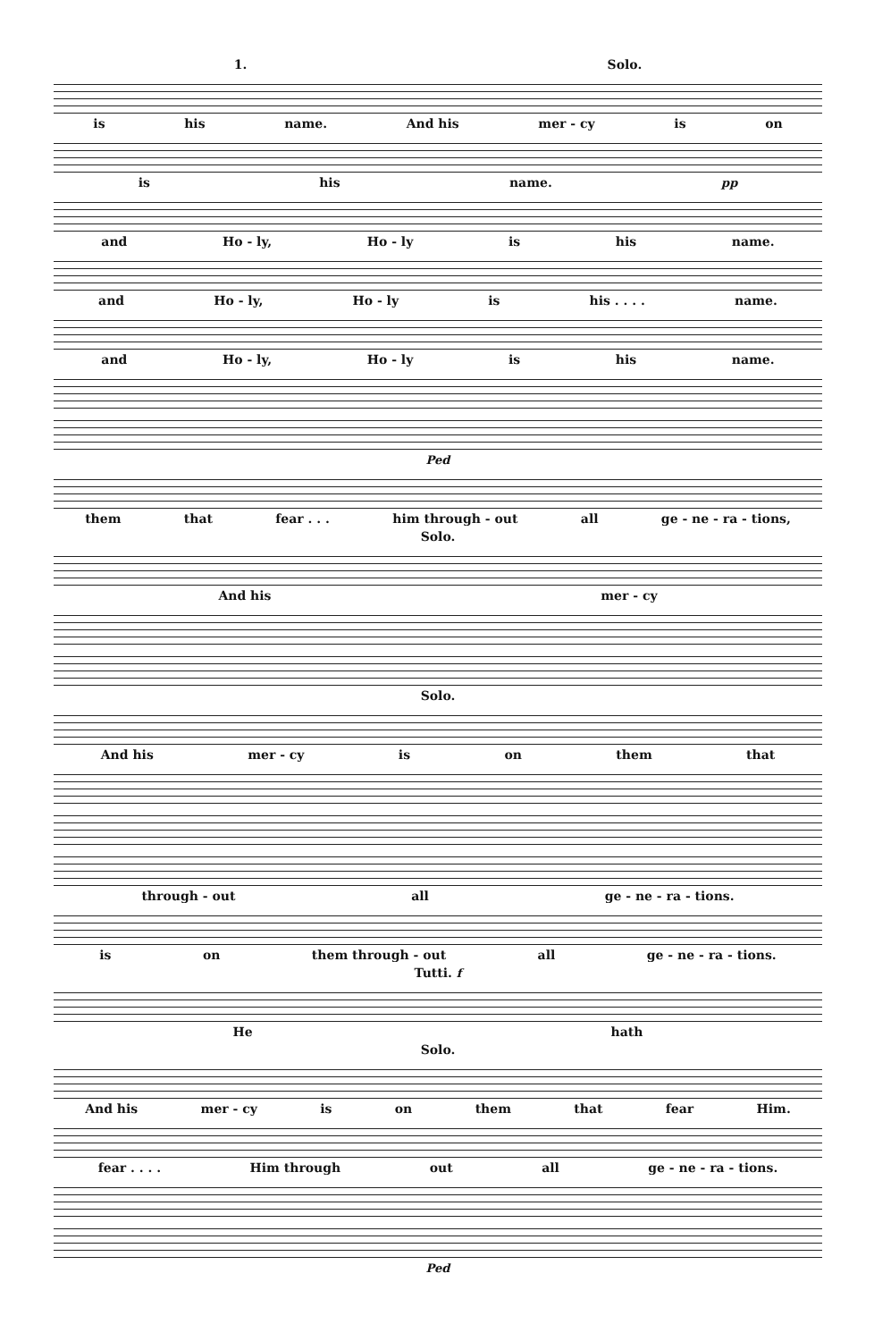1. Solo.
is his name. And his mer - cy is on
is his name. pp
and Ho - ly, Ho - ly is his name.
and Ho - ly, Ho - ly is his . . . . name.
and Ho - ly, Ho - ly is his name.
Ped
them that fear . . . him through - out all ge - ne - ra - tions,
Solo.
And his mer - cy
Solo.
And his mer - cy is on them that
through - out all ge - ne - ra - tions.
is on them through - out all ge - ne - ra - tions.
Tutti. f
He hath
Solo.
And his mer - cy is on them that fear Him.
fear . . . . Him through out all ge - ne - ra - tions.
Ped